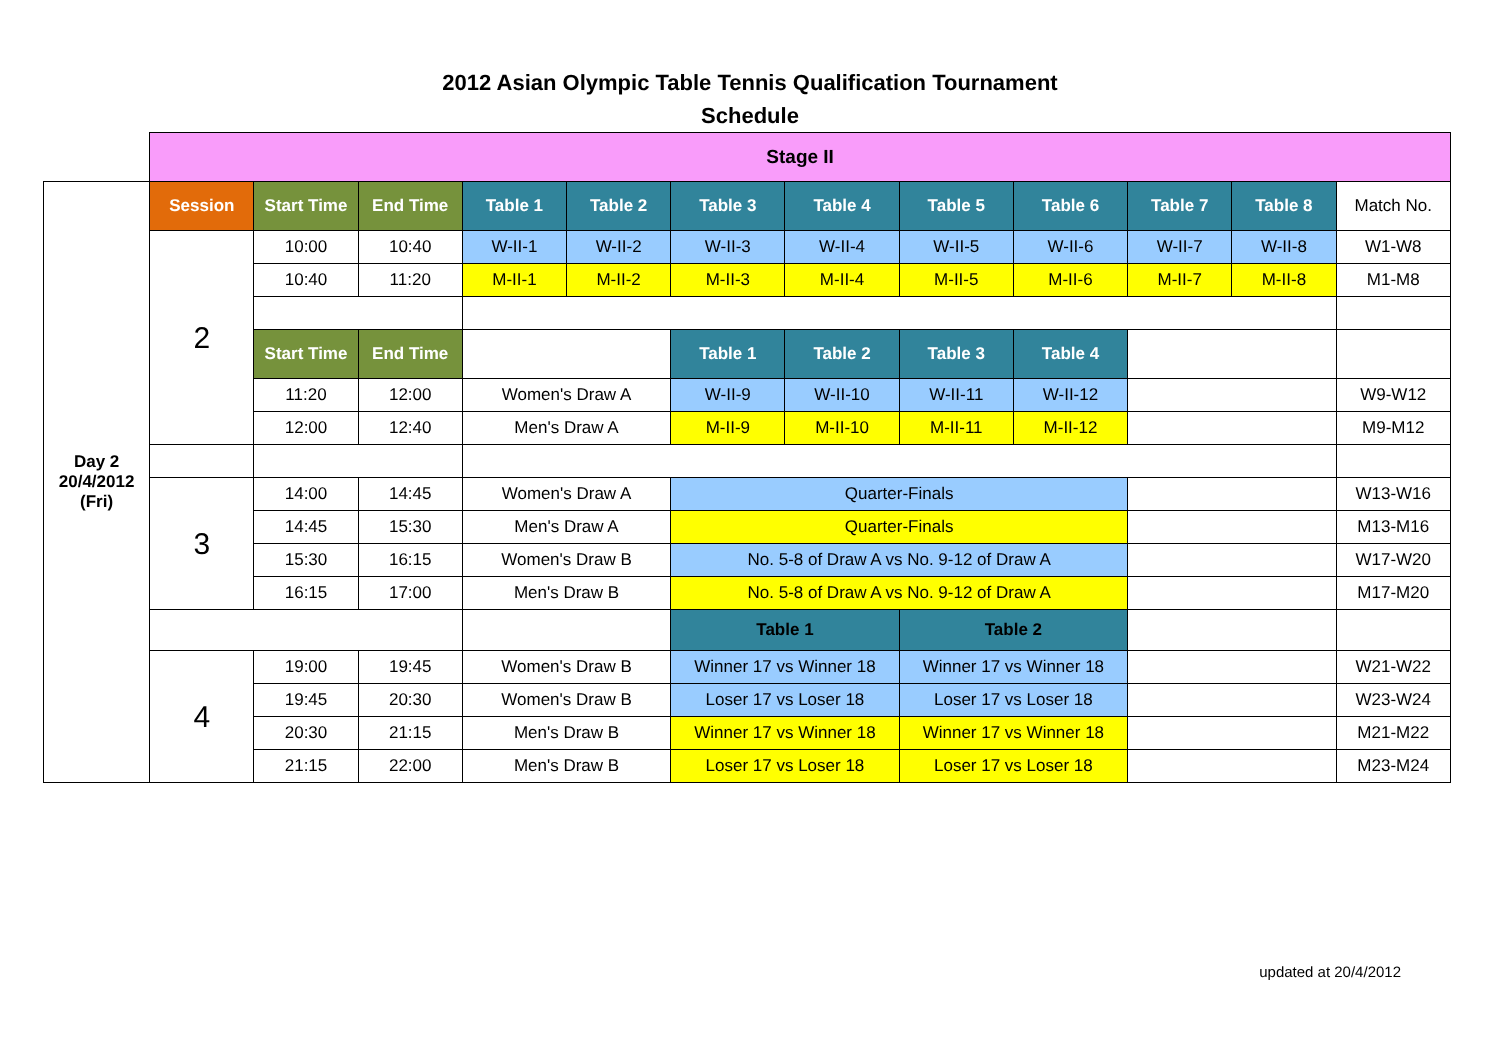2012 Asian Olympic Table Tennis Qualification Tournament
Schedule
| | Stage II | | | | | | | | | | | |
| Day 2 20/4/2012 (Fri) | Session | Start Time | End Time | Table 1 | Table 2 | Table 3 | Table 4 | Table 5 | Table 6 | Table 7 | Table 8 | Match No. |
| | 2 | 10:00 | 10:40 | W-II-1 | W-II-2 | W-II-3 | W-II-4 | W-II-5 | W-II-6 | W-II-7 | W-II-8 | W1-W8 |
| | | 10:40 | 11:20 | M-II-1 | M-II-2 | M-II-3 | M-II-4 | M-II-5 | M-II-6 | M-II-7 | M-II-8 | M1-M8 |
| | | Start Time | End Time | | | Table 1 | Table 2 | Table 3 | Table 4 | | | |
| | | 11:20 | 12:00 | Women's Draw A | | W-II-9 | W-II-10 | W-II-11 | W-II-12 | | | W9-W12 |
| | | 12:00 | 12:40 | Men's Draw A | | M-II-9 | M-II-10 | M-II-11 | M-II-12 | | | M9-M12 |
| | 3 | 14:00 | 14:45 | Women's Draw A | | Quarter-Finals | | | | | | W13-W16 |
| | | 14:45 | 15:30 | Men's Draw A | | Quarter-Finals | | | | | | M13-M16 |
| | | 15:30 | 16:15 | Women's Draw B | | No. 5-8 of Draw A vs No. 9-12 of Draw A | | | | | | W17-W20 |
| | | 16:15 | 17:00 | Men's Draw B | | No. 5-8 of Draw A vs No. 9-12 of Draw A | | | | | | M17-M20 |
| | | | | | | Table 1 | | Table 2 | | | | |
| | 4 | 19:00 | 19:45 | Women's Draw B | | Winner 17 vs Winner 18 | | Winner 17 vs Winner 18 | | | | W21-W22 |
| | | 19:45 | 20:30 | Women's Draw B | | Loser 17 vs Loser 18 | | Loser 17 vs Loser 18 | | | | W23-W24 |
| | | 20:30 | 21:15 | Men's Draw B | | Winner 17 vs Winner 18 | | Winner 17 vs Winner 18 | | | | M21-M22 |
| | | 21:15 | 22:00 | Men's Draw B | | Loser 17 vs Loser 18 | | Loser 17 vs Loser 18 | | | | M23-M24 |
updated at 20/4/2012